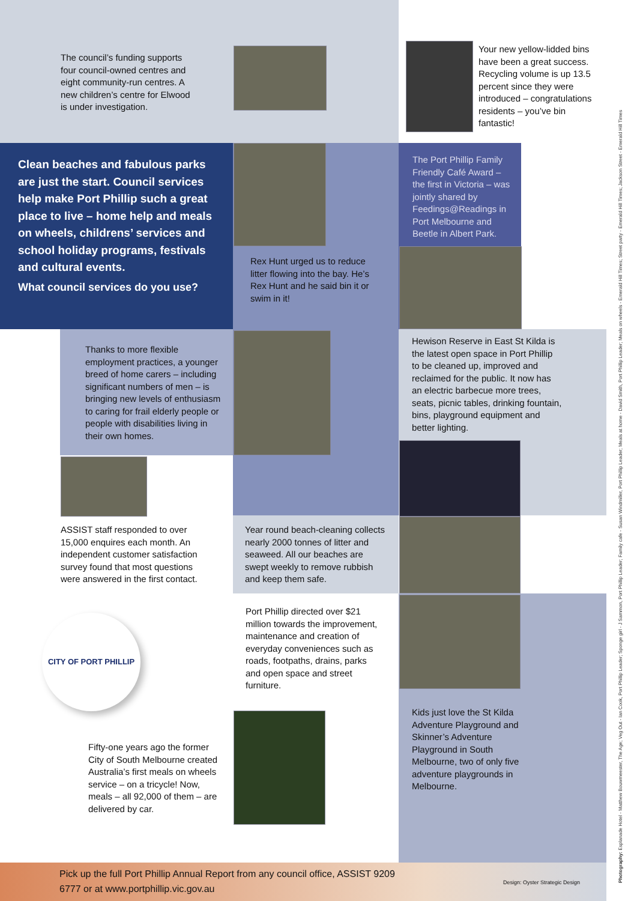CITY OF PORT PHILLIP
The council’s funding supports four council-owned centres and eight community-run centres. A new children’s centre for Elwood is under investigation.
Your new yellow-lidded bins have been a great success. Recycling volume is up 13.5 percent since they were introduced – congratulations residents – you’ve bin fantastic!
Clean beaches and fabulous parks are just the start. Council services help make Port Phillip such a great place to live – home help and meals on wheels, childrens’ services and school holiday programs, festivals and cultural events.
What council services do you use?
Rex Hunt urged us to reduce litter flowing into the bay. He’s Rex Hunt and he said bin it or swim in it!
The Port Phillip Family Friendly Café Award – the first in Victoria – was jointly shared by Feedings@Readings in Port Melbourne and Beetle in Albert Park.
Thanks to more flexible employment practices, a younger breed of home carers – including significant numbers of men – is bringing new levels of enthusiasm to caring for frail elderly people or people with disabilities living in their own homes.
Hewison Reserve in East St Kilda is the latest open space in Port Phillip to be cleaned up, improved and reclaimed for the public. It now has an electric barbecue more trees, seats, picnic tables, drinking fountain, bins, playground equipment and better lighting.
ASSIST staff responded to over 15,000 enquires each month. An independent customer satisfaction survey found that most questions were answered in the first contact.
Year round beach-cleaning collects nearly 2000 tonnes of litter and seaweed. All our beaches are swept weekly to remove rubbish and keep them safe.
Port Phillip directed over $21 million towards the improvement, maintenance and creation of everyday conveniences such as roads, footpaths, drains, parks and open space and street furniture.
Kids just love the St Kilda Adventure Playground and Skinner’s Adventure Playground in South Melbourne, two of only five adventure playgrounds in Melbourne.
Fifty-one years ago the former City of South Melbourne created Australia’s first meals on wheels service – on a tricycle! Now, meals – all 92,000 of them – are delivered by car.
Pick up the full Port Phillip Annual Report from any council office, ASSIST 9209 6777 or at www.portphillip.vic.gov.au
Design: Oyster Strategic Design
Photography: Esplanade Hotel - Matthew Bouwmeester, The Age; Veg Out - Ian Cook, Port Phillip Leader; Sponge girl - J Sammon, Port Phillip Leader; Family cafe - Susan Windmiller, Port Phillip Leader; Meals at home - David Smith, Port Phillip Leader; Meals on wheels - Emerald Hill Times; Street party - Emerald Hill Times; Jackson Street - Emerald Hill Times